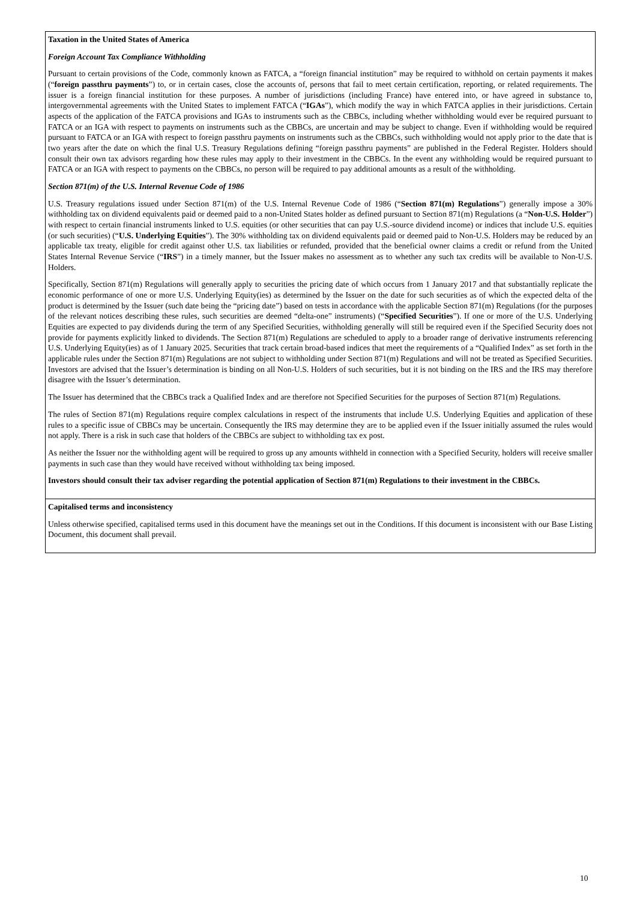Taxation in the United States of America
Foreign Account Tax Compliance Withholding
Pursuant to certain provisions of the Code, commonly known as FATCA, a “foreign financial institution” may be required to withhold on certain payments it makes (“foreign passthru payments”) to, or in certain cases, close the accounts of, persons that fail to meet certain certification, reporting, or related requirements. The issuer is a foreign financial institution for these purposes. A number of jurisdictions (including France) have entered into, or have agreed in substance to, intergovernmental agreements with the United States to implement FATCA (“IGAs”), which modify the way in which FATCA applies in their jurisdictions. Certain aspects of the application of the FATCA provisions and IGAs to instruments such as the CBBCs, including whether withholding would ever be required pursuant to FATCA or an IGA with respect to payments on instruments such as the CBBCs, are uncertain and may be subject to change. Even if withholding would be required pursuant to FATCA or an IGA with respect to foreign passthru payments on instruments such as the CBBCs, such withholding would not apply prior to the date that is two years after the date on which the final U.S. Treasury Regulations defining “foreign passthru payments” are published in the Federal Register. Holders should consult their own tax advisors regarding how these rules may apply to their investment in the CBBCs. In the event any withholding would be required pursuant to FATCA or an IGA with respect to payments on the CBBCs, no person will be required to pay additional amounts as a result of the withholding.
Section 871(m) of the U.S. Internal Revenue Code of 1986
U.S. Treasury regulations issued under Section 871(m) of the U.S. Internal Revenue Code of 1986 (“Section 871(m) Regulations”) generally impose a 30% withholding tax on dividend equivalents paid or deemed paid to a non-United States holder as defined pursuant to Section 871(m) Regulations (a “Non-U.S. Holder”) with respect to certain financial instruments linked to U.S. equities (or other securities that can pay U.S.-source dividend income) or indices that include U.S. equities (or such securities) (“U.S. Underlying Equities”). The 30% withholding tax on dividend equivalents paid or deemed paid to Non-U.S. Holders may be reduced by an applicable tax treaty, eligible for credit against other U.S. tax liabilities or refunded, provided that the beneficial owner claims a credit or refund from the United States Internal Revenue Service (“IRS”) in a timely manner, but the Issuer makes no assessment as to whether any such tax credits will be available to Non-U.S. Holders.
Specifically, Section 871(m) Regulations will generally apply to securities the pricing date of which occurs from 1 January 2017 and that substantially replicate the economic performance of one or more U.S. Underlying Equity(ies) as determined by the Issuer on the date for such securities as of which the expected delta of the product is determined by the Issuer (such date being the “pricing date”) based on tests in accordance with the applicable Section 871(m) Regulations (for the purposes of the relevant notices describing these rules, such securities are deemed “delta-one” instruments) (“Specified Securities”). If one or more of the U.S. Underlying Equities are expected to pay dividends during the term of any Specified Securities, withholding generally will still be required even if the Specified Security does not provide for payments explicitly linked to dividends. The Section 871(m) Regulations are scheduled to apply to a broader range of derivative instruments referencing U.S. Underlying Equity(ies) as of 1 January 2025. Securities that track certain broad-based indices that meet the requirements of a “Qualified Index” as set forth in the applicable rules under the Section 871(m) Regulations are not subject to withholding under Section 871(m) Regulations and will not be treated as Specified Securities. Investors are advised that the Issuer’s determination is binding on all Non-U.S. Holders of such securities, but it is not binding on the IRS and the IRS may therefore disagree with the Issuer’s determination.
The Issuer has determined that the CBBCs track a Qualified Index and are therefore not Specified Securities for the purposes of Section 871(m) Regulations.
The rules of Section 871(m) Regulations require complex calculations in respect of the instruments that include U.S. Underlying Equities and application of these rules to a specific issue of CBBCs may be uncertain. Consequently the IRS may determine they are to be applied even if the Issuer initially assumed the rules would not apply. There is a risk in such case that holders of the CBBCs are subject to withholding tax ex post.
As neither the Issuer nor the withholding agent will be required to gross up any amounts withheld in connection with a Specified Security, holders will receive smaller payments in such case than they would have received without withholding tax being imposed.
Investors should consult their tax adviser regarding the potential application of Section 871(m) Regulations to their investment in the CBBCs.
Capitalised terms and inconsistency
Unless otherwise specified, capitalised terms used in this document have the meanings set out in the Conditions. If this document is inconsistent with our Base Listing Document, this document shall prevail.
10